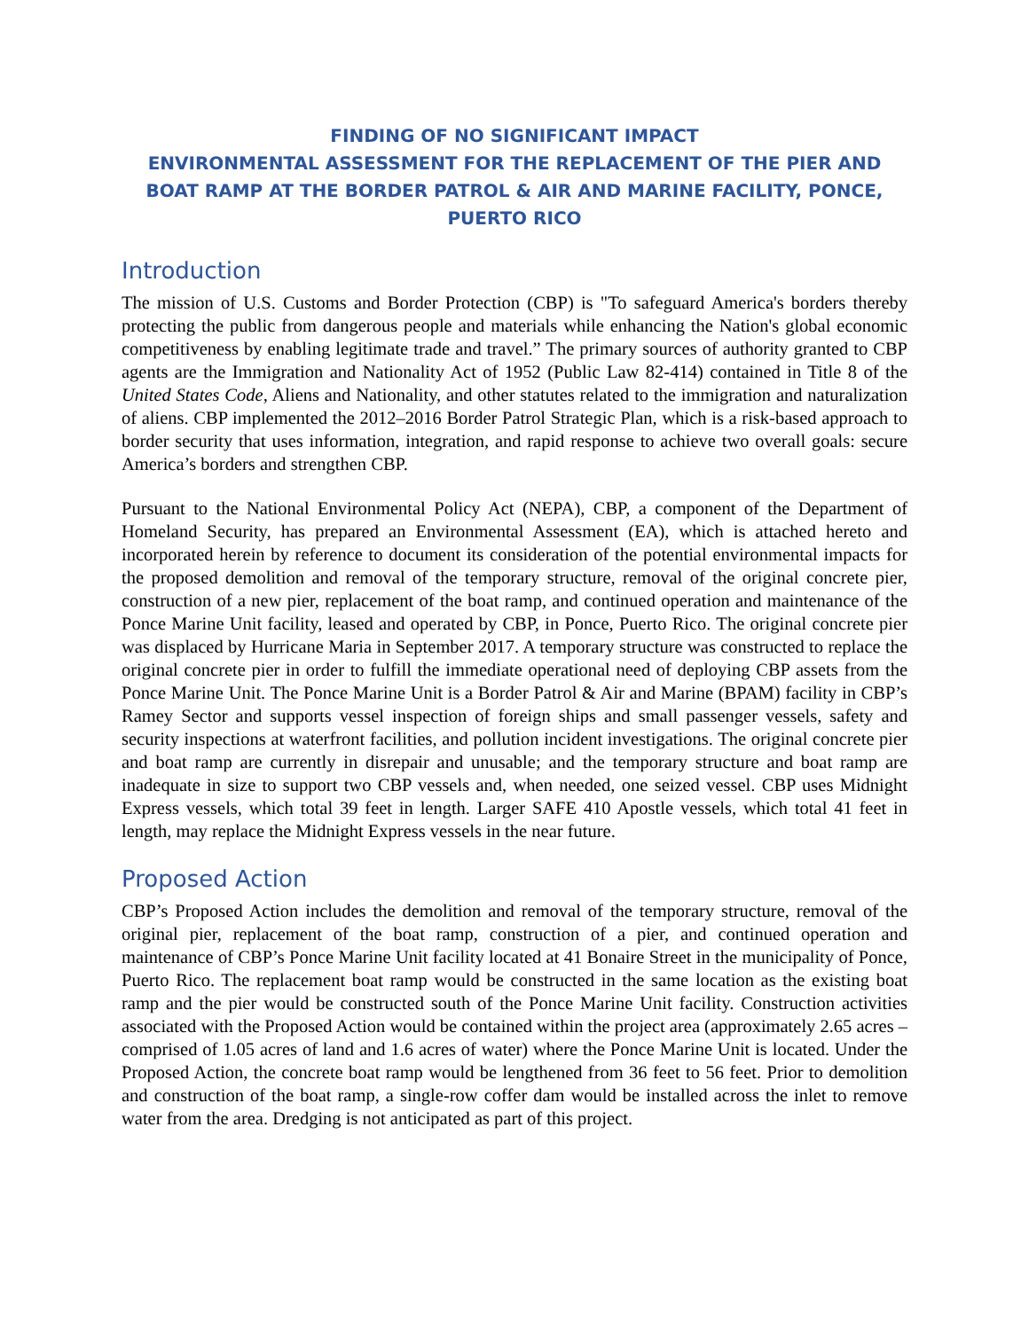FINDING OF NO SIGNIFICANT IMPACT
ENVIRONMENTAL ASSESSMENT FOR THE REPLACEMENT OF THE PIER AND BOAT RAMP AT THE BORDER PATROL & AIR AND MARINE FACILITY, PONCE, PUERTO RICO
Introduction
The mission of U.S. Customs and Border Protection (CBP) is "To safeguard America's borders thereby protecting the public from dangerous people and materials while enhancing the Nation's global economic competitiveness by enabling legitimate trade and travel.” The primary sources of authority granted to CBP agents are the Immigration and Nationality Act of 1952 (Public Law 82-414) contained in Title 8 of the United States Code, Aliens and Nationality, and other statutes related to the immigration and naturalization of aliens. CBP implemented the 2012–2016 Border Patrol Strategic Plan, which is a risk-based approach to border security that uses information, integration, and rapid response to achieve two overall goals: secure America’s borders and strengthen CBP.
Pursuant to the National Environmental Policy Act (NEPA), CBP, a component of the Department of Homeland Security, has prepared an Environmental Assessment (EA), which is attached hereto and incorporated herein by reference to document its consideration of the potential environmental impacts for the proposed demolition and removal of the temporary structure, removal of the original concrete pier, construction of a new pier, replacement of the boat ramp, and continued operation and maintenance of the Ponce Marine Unit facility, leased and operated by CBP, in Ponce, Puerto Rico. The original concrete pier was displaced by Hurricane Maria in September 2017. A temporary structure was constructed to replace the original concrete pier in order to fulfill the immediate operational need of deploying CBP assets from the Ponce Marine Unit. The Ponce Marine Unit is a Border Patrol & Air and Marine (BPAM) facility in CBP’s Ramey Sector and supports vessel inspection of foreign ships and small passenger vessels, safety and security inspections at waterfront facilities, and pollution incident investigations. The original concrete pier and boat ramp are currently in disrepair and unusable; and the temporary structure and boat ramp are inadequate in size to support two CBP vessels and, when needed, one seized vessel. CBP uses Midnight Express vessels, which total 39 feet in length. Larger SAFE 410 Apostle vessels, which total 41 feet in length, may replace the Midnight Express vessels in the near future.
Proposed Action
CBP’s Proposed Action includes the demolition and removal of the temporary structure, removal of the original pier, replacement of the boat ramp, construction of a pier, and continued operation and maintenance of CBP’s Ponce Marine Unit facility located at 41 Bonaire Street in the municipality of Ponce, Puerto Rico. The replacement boat ramp would be constructed in the same location as the existing boat ramp and the pier would be constructed south of the Ponce Marine Unit facility. Construction activities associated with the Proposed Action would be contained within the project area (approximately 2.65 acres – comprised of 1.05 acres of land and 1.6 acres of water) where the Ponce Marine Unit is located. Under the Proposed Action, the concrete boat ramp would be lengthened from 36 feet to 56 feet. Prior to demolition and construction of the boat ramp, a single-row coffer dam would be installed across the inlet to remove water from the area. Dredging is not anticipated as part of this project.